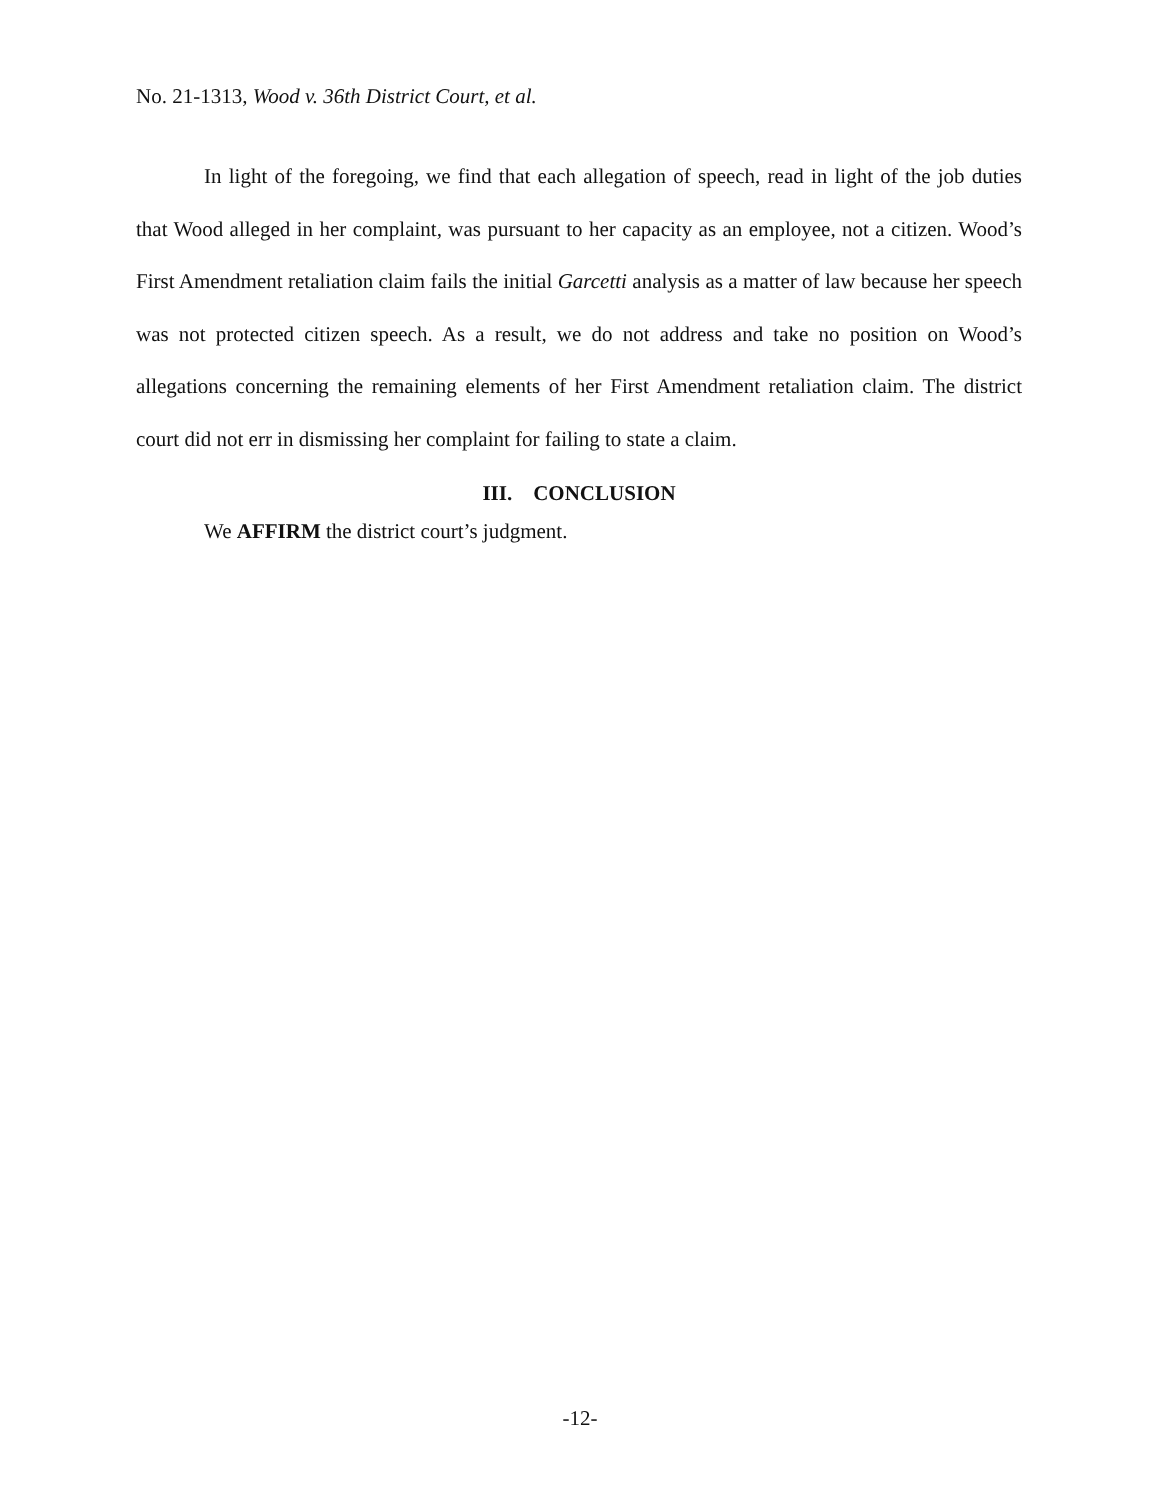No. 21-1313, Wood v. 36th District Court, et al.
In light of the foregoing, we find that each allegation of speech, read in light of the job duties that Wood alleged in her complaint, was pursuant to her capacity as an employee, not a citizen. Wood’s First Amendment retaliation claim fails the initial Garcetti analysis as a matter of law because her speech was not protected citizen speech. As a result, we do not address and take no position on Wood’s allegations concerning the remaining elements of her First Amendment retaliation claim. The district court did not err in dismissing her complaint for failing to state a claim.
III. CONCLUSION
We AFFIRM the district court’s judgment.
-12-